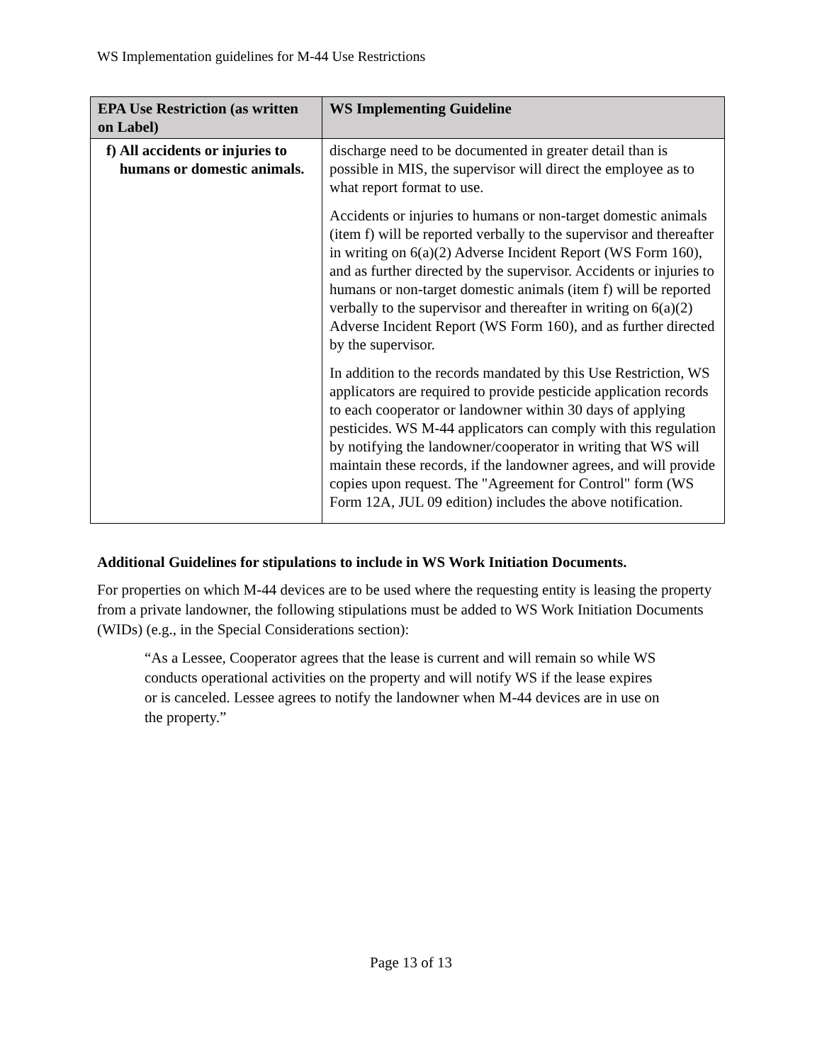WS Implementation guidelines for M-44 Use Restrictions
| EPA Use Restriction (as written on Label) | WS Implementing Guideline |
| --- | --- |
| f) All accidents or injuries to humans or domestic animals. | discharge need to be documented in greater detail than is possible in MIS, the supervisor will direct the employee as to what report format to use. Accidents or injuries to humans or non-target domestic animals (item f) will be reported verbally to the supervisor and thereafter in writing on 6(a)(2) Adverse Incident Report (WS Form 160), and as further directed by the supervisor. Accidents or injuries to humans or non-target domestic animals (item f) will be reported verbally to the supervisor and thereafter in writing on 6(a)(2) Adverse Incident Report (WS Form 160), and as further directed by the supervisor. In addition to the records mandated by this Use Restriction, WS applicators are required to provide pesticide application records to each cooperator or landowner within 30 days of applying pesticides. WS M-44 applicators can comply with this regulation by notifying the landowner/cooperator in writing that WS will maintain these records, if the landowner agrees, and will provide copies upon request. The "Agreement for Control" form (WS Form 12A, JUL 09 edition) includes the above notification. |
Additional Guidelines for stipulations to include in WS Work Initiation Documents.
For properties on which M-44 devices are to be used where the requesting entity is leasing the property from a private landowner, the following stipulations must be added to WS Work Initiation Documents (WIDs) (e.g., in the Special Considerations section):
“As a Lessee, Cooperator agrees that the lease is current and will remain so while WS conducts operational activities on the property and will notify WS if the lease expires or is canceled. Lessee agrees to notify the landowner when M-44 devices are in use on the property.”
Page 13 of 13